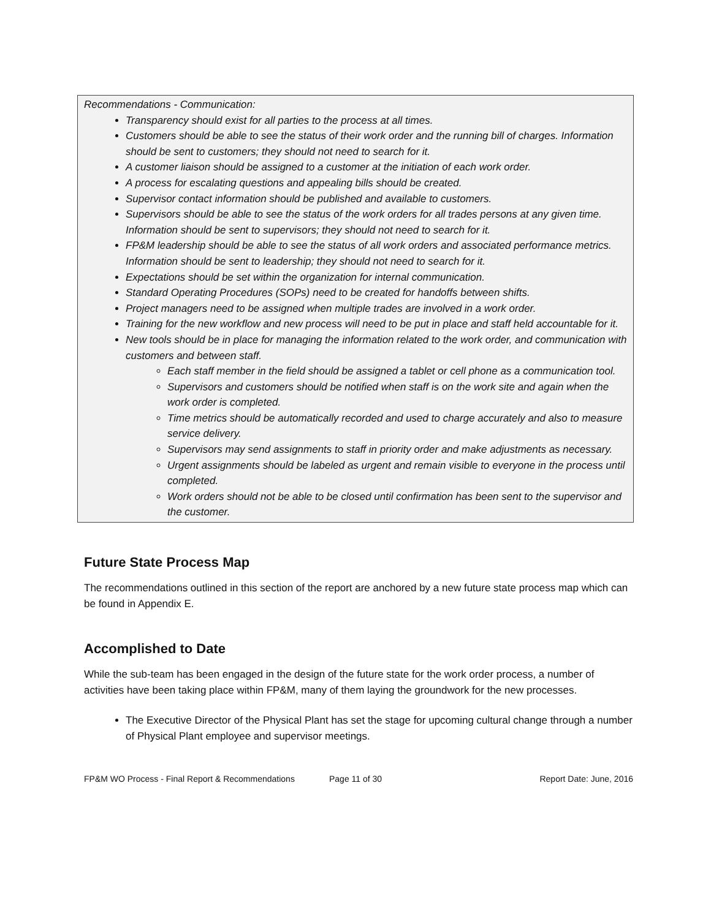Recommendations - Communication:
Transparency should exist for all parties to the process at all times.
Customers should be able to see the status of their work order and the running bill of charges. Information should be sent to customers; they should not need to search for it.
A customer liaison should be assigned to a customer at the initiation of each work order.
A process for escalating questions and appealing bills should be created.
Supervisor contact information should be published and available to customers.
Supervisors should be able to see the status of the work orders for all trades persons at any given time. Information should be sent to supervisors; they should not need to search for it.
FP&M leadership should be able to see the status of all work orders and associated performance metrics. Information should be sent to leadership; they should not need to search for it.
Expectations should be set within the organization for internal communication.
Standard Operating Procedures (SOPs) need to be created for handoffs between shifts.
Project managers need to be assigned when multiple trades are involved in a work order.
Training for the new workflow and new process will need to be put in place and staff held accountable for it.
New tools should be in place for managing the information related to the work order, and communication with customers and between staff.
Each staff member in the field should be assigned a tablet or cell phone as a communication tool.
Supervisors and customers should be notified when staff is on the work site and again when the work order is completed.
Time metrics should be automatically recorded and used to charge accurately and also to measure service delivery.
Supervisors may send assignments to staff in priority order and make adjustments as necessary.
Urgent assignments should be labeled as urgent and remain visible to everyone in the process until completed.
Work orders should not be able to be closed until confirmation has been sent to the supervisor and the customer.
Future State Process Map
The recommendations outlined in this section of the report are anchored by a new future state process map which can be found in Appendix E.
Accomplished to Date
While the sub-team has been engaged in the design of the future state for the work order process, a number of activities have been taking place within FP&M, many of them laying the groundwork for the new processes.
The Executive Director of the Physical Plant has set the stage for upcoming cultural change through a number of Physical Plant employee and supervisor meetings.
FP&M WO Process - Final Report & Recommendations Page 11 of 30 Report Date: June, 2016